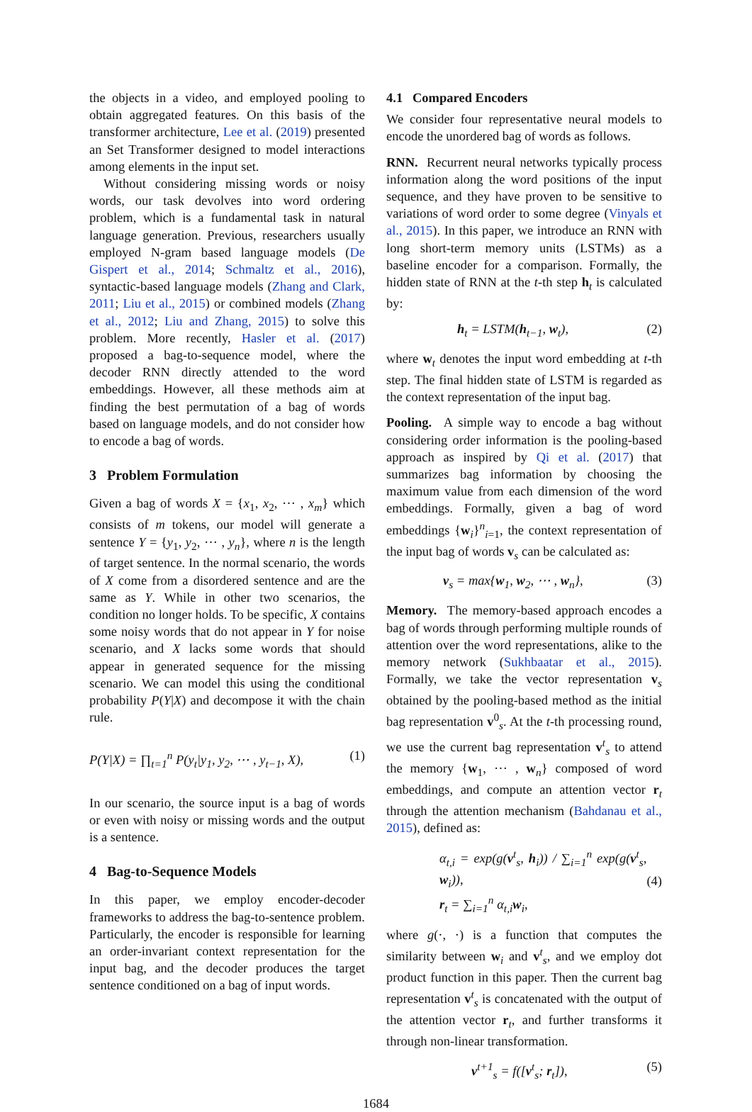the objects in a video, and employed pooling to obtain aggregated features. On this basis of the transformer architecture, Lee et al. (2019) presented an Set Transformer designed to model interactions among elements in the input set.
Without considering missing words or noisy words, our task devolves into word ordering problem, which is a fundamental task in natural language generation. Previous, researchers usually employed N-gram based language models (De Gispert et al., 2014; Schmaltz et al., 2016), syntactic-based language models (Zhang and Clark, 2011; Liu et al., 2015) or combined models (Zhang et al., 2012; Liu and Zhang, 2015) to solve this problem. More recently, Hasler et al. (2017) proposed a bag-to-sequence model, where the decoder RNN directly attended to the word embeddings. However, all these methods aim at finding the best permutation of a bag of words based on language models, and do not consider how to encode a bag of words.
3 Problem Formulation
Given a bag of words X = {x<sub>1</sub>, x<sub>2</sub>, ⋯ , x<sub>m</sub>} which consists of m tokens, our model will generate a sentence Y = {y<sub>1</sub>, y<sub>2</sub>, ⋯ , y<sub>n</sub>}, where n is the length of target sentence. In the normal scenario, the words of X come from a disordered sentence and are the same as Y. While in other two scenarios, the condition no longer holds. To be specific, X contains some noisy words that do not appear in Y for noise scenario, and X lacks some words that should appear in generated sequence for the missing scenario. We can model this using the conditional probability P(Y|X) and decompose it with the chain rule.
P(Y|X) = ∏<sub>t=1</sub><sup>n</sup> P(y<sub>t</sub>|y<sub>1</sub>, y<sub>2</sub>, ⋯ , y<sub>t−1</sub>, X), (1)
In our scenario, the source input is a bag of words or even with noisy or missing words and the output is a sentence.
4 Bag-to-Sequence Models
In this paper, we employ encoder-decoder frameworks to address the bag-to-sentence problem. Particularly, the encoder is responsible for learning an order-invariant context representation for the input bag, and the decoder produces the target sentence conditioned on a bag of input words.
4.1 Compared Encoders
We consider four representative neural models to encode the unordered bag of words as follows.
RNN. Recurrent neural networks typically process information along the word positions of the input sequence, and they have proven to be sensitive to variations of word order to some degree (Vinyals et al., 2015). In this paper, we introduce an RNN with long short-term memory units (LSTMs) as a baseline encoder for a comparison. Formally, the hidden state of RNN at the t-th step h<sub>t</sub> is calculated by:
h<sub>t</sub> = LSTM(h<sub>t−1</sub>, w<sub>t</sub>), (2)
where w<sub>t</sub> denotes the input word embedding at t-th step. The final hidden state of LSTM is regarded as the context representation of the input bag.
Pooling. A simple way to encode a bag without considering order information is the pooling-based approach as inspired by Qi et al. (2017) that summarizes bag information by choosing the maximum value from each dimension of the word embeddings. Formally, given a bag of word embeddings {w<sub>i</sub>}<sup>n</sup><sub>i=1</sub>, the context representation of the input bag of words v<sub>s</sub> can be calculated as:
v<sub>s</sub> = max{w<sub>1</sub>, w<sub>2</sub>, ⋯ , w<sub>n</sub>}, (3)
Memory. The memory-based approach encodes a bag of words through performing multiple rounds of attention over the word representations, alike to the memory network (Sukhbaatar et al., 2015). Formally, we take the vector representation v<sub>s</sub> obtained by the pooling-based method as the initial bag representation v<sup>0</sup><sub>s</sub>. At the t-th processing round, we use the current bag representation v<sup>t</sup><sub>s</sub> to attend the memory {w<sub>1</sub>, ⋯ , w<sub>n</sub>} composed of word embeddings, and compute an attention vector r<sub>t</sub> through the attention mechanism (Bahdanau et al., 2015), defined as:
α<sub>t,i</sub> = exp(g(v<sup>t</sup><sub>s</sub>, h<sub>i</sub>)) / ∑<sub>i=1</sub><sup>n</sup> exp(g(v<sup>t</sup><sub>s</sub>, w<sub>i</sub>)),
r<sub>t</sub> = ∑<sub>i=1</sub><sup>n</sup> α<sub>t,i</sub>w<sub>i</sub>, (4)
where g(·, ·) is a function that computes the similarity between w<sub>i</sub> and v<sup>t</sup><sub>s</sub>, and we employ dot product function in this paper. Then the current bag representation v<sup>t</sup><sub>s</sub> is concatenated with the output of the attention vector r<sub>t</sub>, and further transforms it through non-linear transformation.
v<sup>t+1</sup><sub>s</sub> = f([v<sup>t</sup><sub>s</sub>; r<sub>t</sub>]), (5)
1684